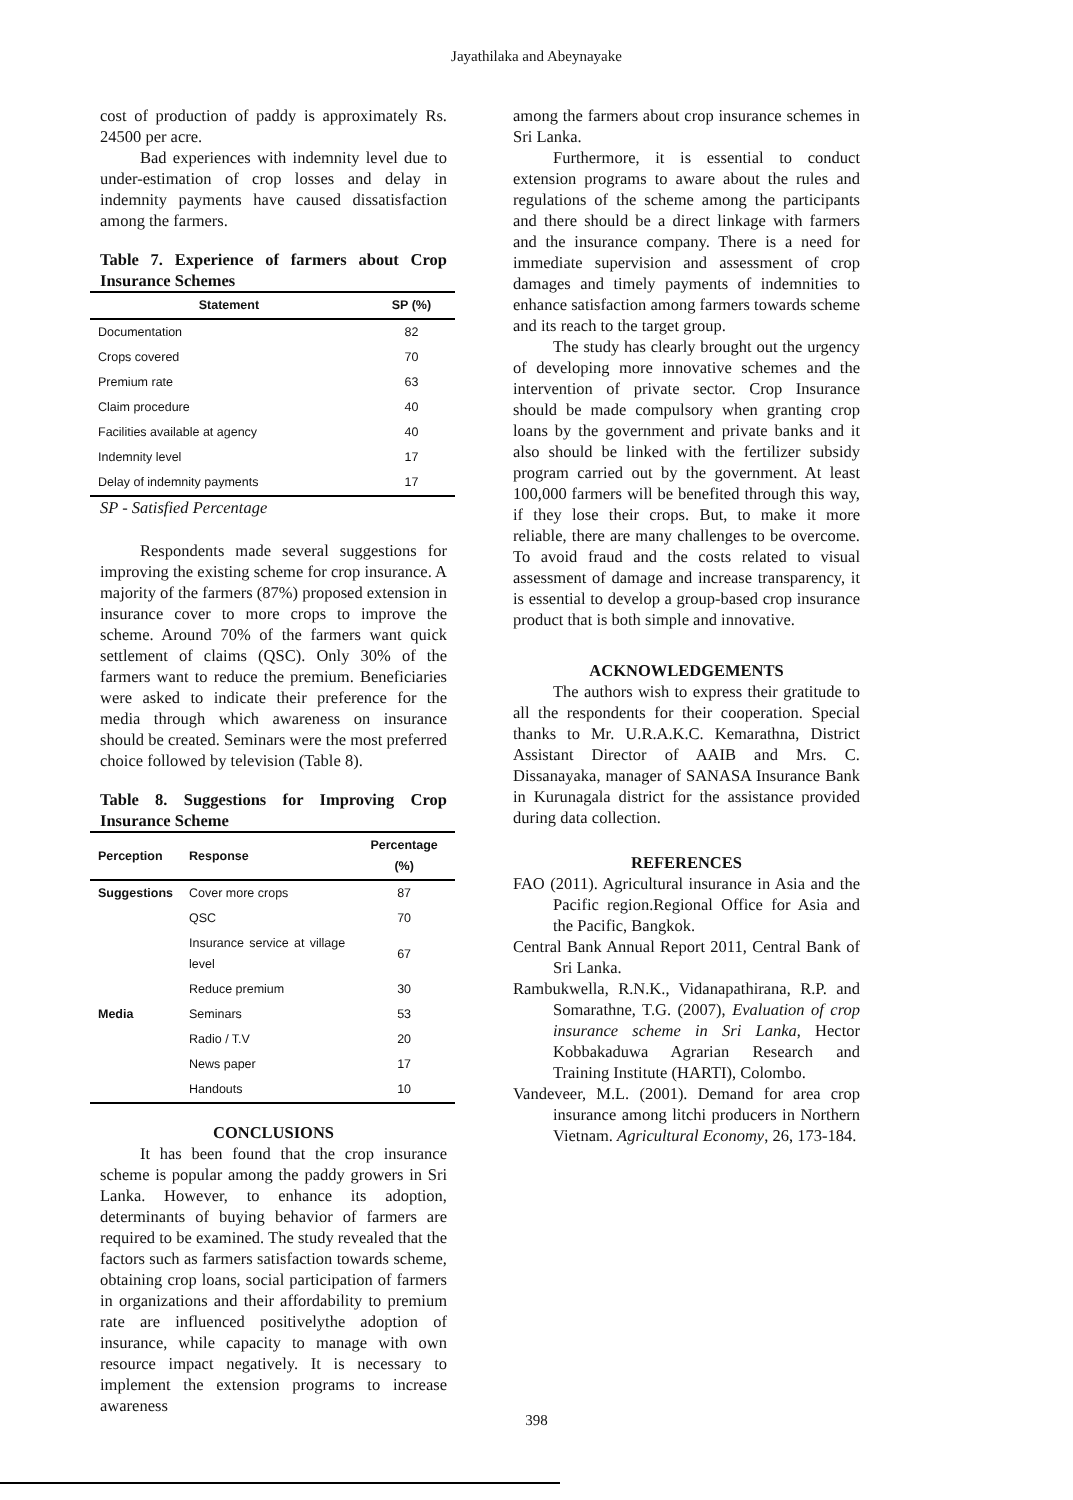Jayathilaka and Abeynayake
cost of production of paddy is approximately Rs. 24500 per acre.
Bad experiences with indemnity level due to under-estimation of crop losses and delay in indemnity payments have caused dissatisfaction among the farmers.
Table 7. Experience of farmers about Crop Insurance Schemes
| Statement | SP (%) |
| --- | --- |
| Documentation | 82 |
| Crops covered | 70 |
| Premium rate | 63 |
| Claim procedure | 40 |
| Facilities available at agency | 40 |
| Indemnity level | 17 |
| Delay of indemnity payments | 17 |
SP - Satisfied Percentage
Respondents made several suggestions for improving the existing scheme for crop insurance. A majority of the farmers (87%) proposed extension in insurance cover to more crops to improve the scheme. Around 70% of the farmers want quick settlement of claims (QSC). Only 30% of the farmers want to reduce the premium. Beneficiaries were asked to indicate their preference for the media through which awareness on insurance should be created. Seminars were the most preferred choice followed by television (Table 8).
Table 8. Suggestions for Improving Crop Insurance Scheme
| Perception | Response | Percentage (%) |
| --- | --- | --- |
| Suggestions | Cover more crops | 87 |
| | QSC | 70 |
| | Insurance service at village level | 67 |
| | Reduce premium | 30 |
| Media | Seminars | 53 |
| | Radio / T.V | 20 |
| | News paper | 17 |
| | Handouts | 10 |
CONCLUSIONS
It has been found that the crop insurance scheme is popular among the paddy growers in Sri Lanka. However, to enhance its adoption, determinants of buying behavior of farmers are required to be examined. The study revealed that the factors such as farmers satisfaction towards scheme, obtaining crop loans, social participation of farmers in organizations and their affordability to premium rate are influenced positivelythe adoption of insurance, while capacity to manage with own resource impact negatively. It is necessary to implement the extension programs to increase awareness
among the farmers about crop insurance schemes in Sri Lanka.
Furthermore, it is essential to conduct extension programs to aware about the rules and regulations of the scheme among the participants and there should be a direct linkage with farmers and the insurance company. There is a need for immediate supervision and assessment of crop damages and timely payments of indemnities to enhance satisfaction among farmers towards scheme and its reach to the target group.
The study has clearly brought out the urgency of developing more innovative schemes and the intervention of private sector. Crop Insurance should be made compulsory when granting crop loans by the government and private banks and it also should be linked with the fertilizer subsidy program carried out by the government. At least 100,000 farmers will be benefited through this way, if they lose their crops. But, to make it more reliable, there are many challenges to be overcome. To avoid fraud and the costs related to visual assessment of damage and increase transparency, it is essential to develop a group-based crop insurance product that is both simple and innovative.
ACKNOWLEDGEMENTS
The authors wish to express their gratitude to all the respondents for their cooperation. Special thanks to Mr. U.R.A.K.C. Kemarathna, District Assistant Director of AAIB and Mrs. C. Dissanayaka, manager of SANASA Insurance Bank in Kurunagala district for the assistance provided during data collection.
REFERENCES
FAO (2011). Agricultural insurance in Asia and the Pacific region.Regional Office for Asia and the Pacific, Bangkok.
Central Bank Annual Report 2011, Central Bank of Sri Lanka.
Rambukwella, R.N.K., Vidanapathirana, R.P. and Somarathne, T.G. (2007), Evaluation of crop insurance scheme in Sri Lanka, Hector Kobbakaduwa Agrarian Research and Training Institute (HARTI), Colombo.
Vandeveer, M.L. (2001). Demand for area crop insurance among litchi producers in Northern Vietnam. Agricultural Economy, 26, 173-184.
398